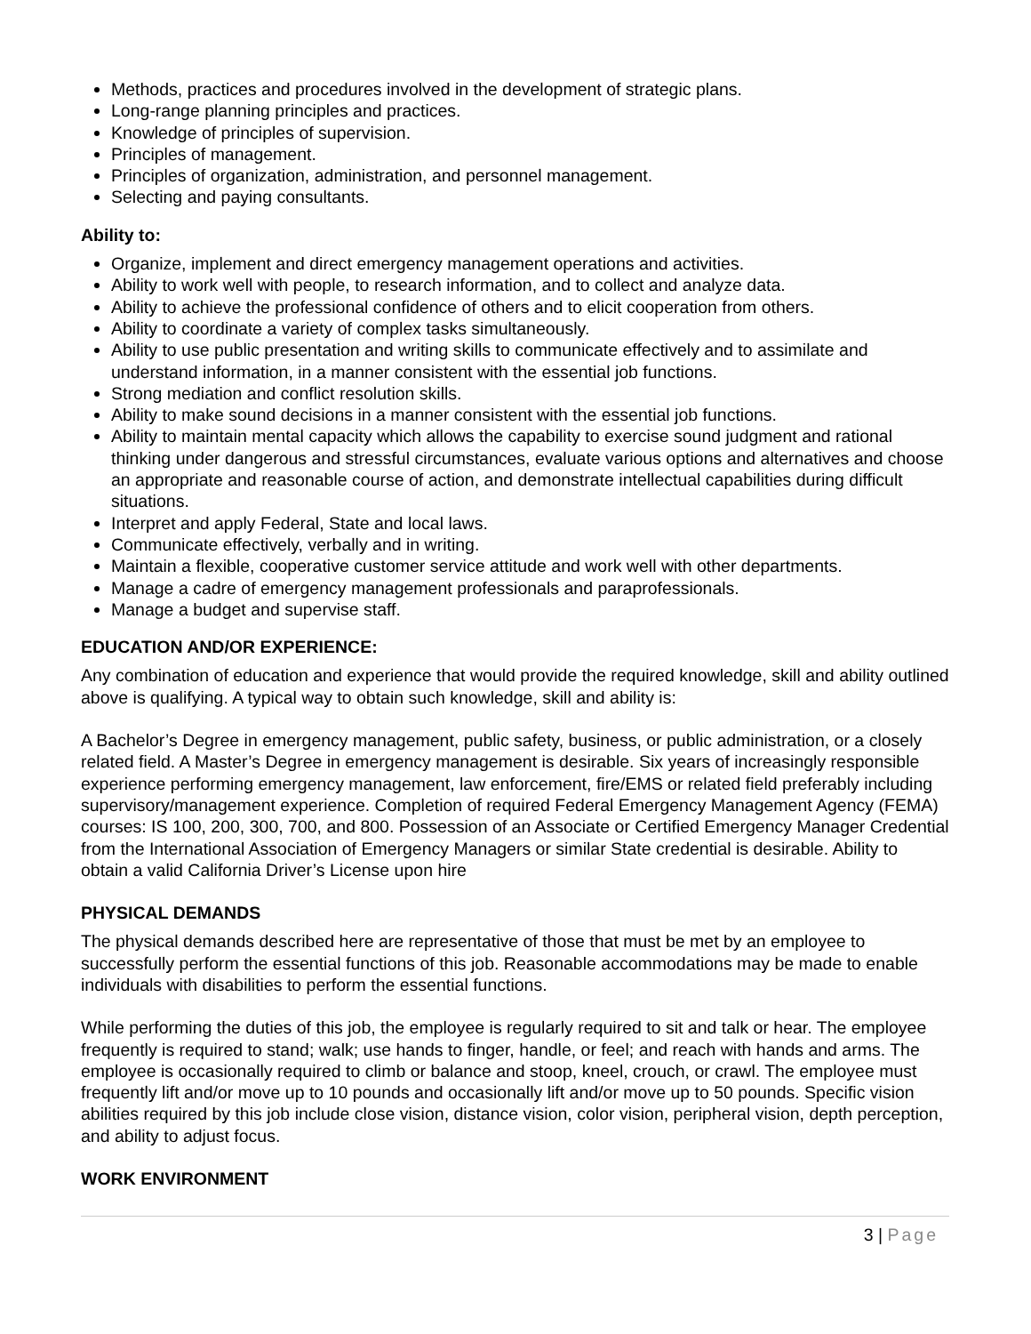Methods, practices and procedures involved in the development of strategic plans.
Long-range planning principles and practices.
Knowledge of principles of supervision.
Principles of management.
Principles of organization, administration, and personnel management.
Selecting and paying consultants.
Ability to:
Organize, implement and direct emergency management operations and activities.
Ability to work well with people, to research information, and to collect and analyze data.
Ability to achieve the professional confidence of others and to elicit cooperation from others.
Ability to coordinate a variety of complex tasks simultaneously.
Ability to use public presentation and writing skills to communicate effectively and to assimilate and understand information, in a manner consistent with the essential job functions.
Strong mediation and conflict resolution skills.
Ability to make sound decisions in a manner consistent with the essential job functions.
Ability to maintain mental capacity which allows the capability to exercise sound judgment and rational thinking under dangerous and stressful circumstances, evaluate various options and alternatives and choose an appropriate and reasonable course of action, and demonstrate intellectual capabilities during difficult situations.
Interpret and apply Federal, State and local laws.
Communicate effectively, verbally and in writing.
Maintain a flexible, cooperative customer service attitude and work well with other departments.
Manage a cadre of emergency management professionals and paraprofessionals.
Manage a budget and supervise staff.
EDUCATION AND/OR EXPERIENCE:
Any combination of education and experience that would provide the required knowledge, skill and ability outlined above is qualifying. A typical way to obtain such knowledge, skill and ability is:
A Bachelor’s Degree in emergency management, public safety, business, or public administration, or a closely related field. A Master’s Degree in emergency management is desirable. Six years of increasingly responsible experience performing emergency management, law enforcement, fire/EMS or related field preferably including supervisory/management experience. Completion of required Federal Emergency Management Agency (FEMA) courses: IS 100, 200, 300, 700, and 800. Possession of an Associate or Certified Emergency Manager Credential from the International Association of Emergency Managers or similar State credential is desirable. Ability to obtain a valid California Driver’s License upon hire
PHYSICAL DEMANDS
The physical demands described here are representative of those that must be met by an employee to successfully perform the essential functions of this job. Reasonable accommodations may be made to enable individuals with disabilities to perform the essential functions.
While performing the duties of this job, the employee is regularly required to sit and talk or hear. The employee frequently is required to stand; walk; use hands to finger, handle, or feel; and reach with hands and arms. The employee is occasionally required to climb or balance and stoop, kneel, crouch, or crawl. The employee must frequently lift and/or move up to 10 pounds and occasionally lift and/or move up to 50 pounds. Specific vision abilities required by this job include close vision, distance vision, color vision, peripheral vision, depth perception, and ability to adjust focus.
WORK ENVIRONMENT
3 | Page